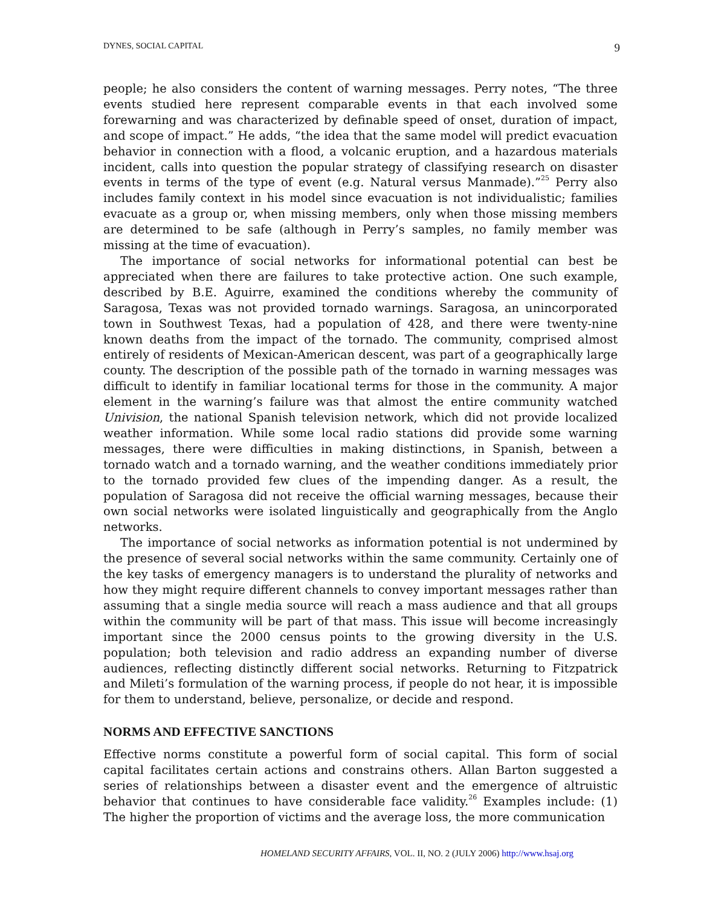DYNES, SOCIAL CAPITAL 9
people; he also considers the content of warning messages. Perry notes, “The three events studied here represent comparable events in that each involved some forewarning and was characterized by definable speed of onset, duration of impact, and scope of impact.” He adds, “the idea that the same model will predict evacuation behavior in connection with a flood, a volcanic eruption, and a hazardous materials incident, calls into question the popular strategy of classifying research on disaster events in terms of the type of event (e.g. Natural versus Manmade).”<sup>25</sup> Perry also includes family context in his model since evacuation is not individualistic; families evacuate as a group or, when missing members, only when those missing members are determined to be safe (although in Perry’s samples, no family member was missing at the time of evacuation).
The importance of social networks for informational potential can best be appreciated when there are failures to take protective action. One such example, described by B.E. Aguirre, examined the conditions whereby the community of Saragosa, Texas was not provided tornado warnings. Saragosa, an unincorporated town in Southwest Texas, had a population of 428, and there were twenty-nine known deaths from the impact of the tornado. The community, comprised almost entirely of residents of Mexican-American descent, was part of a geographically large county. The description of the possible path of the tornado in warning messages was difficult to identify in familiar locational terms for those in the community. A major element in the warning’s failure was that almost the entire community watched Univision, the national Spanish television network, which did not provide localized weather information. While some local radio stations did provide some warning messages, there were difficulties in making distinctions, in Spanish, between a tornado watch and a tornado warning, and the weather conditions immediately prior to the tornado provided few clues of the impending danger. As a result, the population of Saragosa did not receive the official warning messages, because their own social networks were isolated linguistically and geographically from the Anglo networks.
The importance of social networks as information potential is not undermined by the presence of several social networks within the same community. Certainly one of the key tasks of emergency managers is to understand the plurality of networks and how they might require different channels to convey important messages rather than assuming that a single media source will reach a mass audience and that all groups within the community will be part of that mass. This issue will become increasingly important since the 2000 census points to the growing diversity in the U.S. population; both television and radio address an expanding number of diverse audiences, reflecting distinctly different social networks. Returning to Fitzpatrick and Mileti’s formulation of the warning process, if people do not hear, it is impossible for them to understand, believe, personalize, or decide and respond.
NORMS AND EFFECTIVE SANCTIONS
Effective norms constitute a powerful form of social capital. This form of social capital facilitates certain actions and constrains others. Allan Barton suggested a series of relationships between a disaster event and the emergence of altruistic behavior that continues to have considerable face validity.<sup>26</sup> Examples include: (1) The higher the proportion of victims and the average loss, the more communication
HOMELAND SECURITY AFFAIRS, VOL. II, NO. 2 (JULY 2006) http://www.hsaj.org